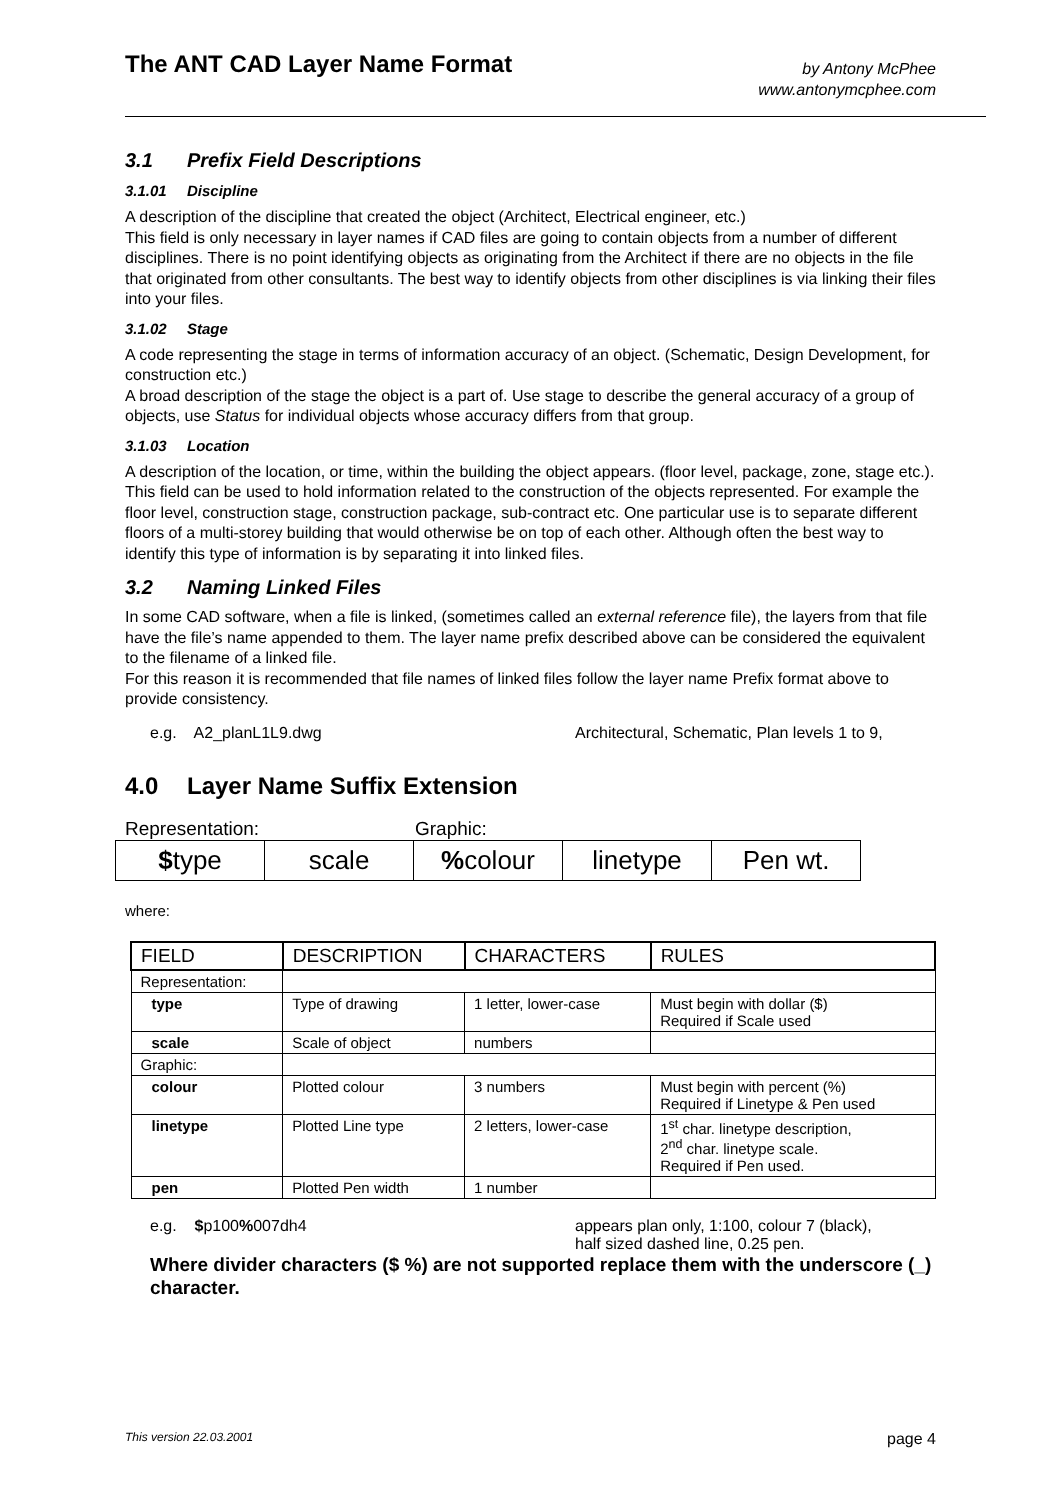The ANT CAD Layer Name Format
by Antony McPhee
www.antonymcphee.com
3.1 Prefix Field Descriptions
3.1.01 Discipline
A description of the discipline that created the object (Architect, Electrical engineer, etc.)
This field is only necessary in layer names if CAD files are going to contain objects from a number of different disciplines. There is no point identifying objects as originating from the Architect if there are no objects in the file that originated from other consultants. The best way to identify objects from other disciplines is via linking their files into your files.
3.1.02 Stage
A code representing the stage in terms of information accuracy of an object. (Schematic, Design Development, for construction etc.)
A broad description of the stage the object is a part of. Use stage to describe the general accuracy of a group of objects, use Status for individual objects whose accuracy differs from that group.
3.1.03 Location
A description of the location, or time, within the building the object appears. (floor level, package, zone, stage etc.).
This field can be used to hold information related to the construction of the objects represented. For example the floor level, construction stage, construction package, sub-contract etc. One particular use is to separate different floors of a multi-storey building that would otherwise be on top of each other. Although often the best way to identify this type of information is by separating it into linked files.
3.2 Naming Linked Files
In some CAD software, when a file is linked, (sometimes called an external reference file), the layers from that file have the file’s name appended to them. The layer name prefix described above can be considered the equivalent to the filename of a linked file.
For this reason it is recommended that file names of linked files follow the layer name Prefix format above to provide consistency.
e.g. A2_planL1L9.dwg Architectural, Schematic, Plan levels 1 to 9,
4.0 Layer Name Suffix Extension
Representation: Graphic:
| $ type | scale | % colour | linetype | Pen wt. |
where:
| FIELD | DESCRIPTION | CHARACTERS | RULES |
| --- | --- | --- | --- |
| Representation: | | | |
| type | Type of drawing | 1 letter, lower-case | Must begin with dollar ($) Required if Scale used |
| scale | Scale of object | numbers | |
| Graphic: | | | |
| colour | Plotted colour | 3 numbers | Must begin with percent (%) Required if Linetype & Pen used |
| linetype | Plotted Line type | 2 letters, lower-case | 1<sup>st</sup> char. linetype description, 2<sup>nd</sup> char. linetype scale. Required if Pen used. |
| pen | Plotted Pen width | 1 number | |
e.g. $p100% 007dh4 appears plan only, 1:100, colour 7 (black),
half sized dashed line, 0.25 pen.
Where divider characters ($ %) are not supported replace them with the underscore (_) character.
This version 22.03.2001 page 4